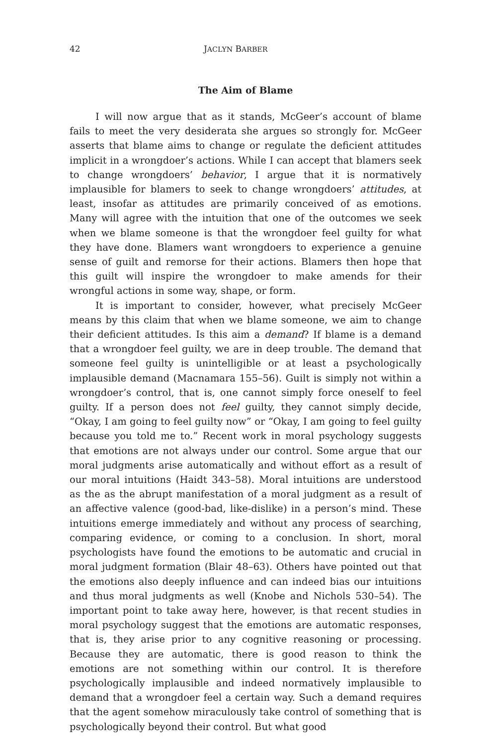42 JACLYN BARBER
The Aim of Blame
I will now argue that as it stands, McGeer’s account of blame fails to meet the very desiderata she argues so strongly for. McGeer asserts that blame aims to change or regulate the deficient attitudes implicit in a wrongdoer’s actions. While I can accept that blamers seek to change wrongdoers’ behavior, I argue that it is normatively implausible for blamers to seek to change wrongdoers’ attitudes, at least, insofar as attitudes are primarily conceived of as emotions. Many will agree with the intuition that one of the outcomes we seek when we blame someone is that the wrongdoer feel guilty for what they have done. Blamers want wrongdoers to experience a genuine sense of guilt and remorse for their actions. Blamers then hope that this guilt will inspire the wrongdoer to make amends for their wrongful actions in some way, shape, or form.
It is important to consider, however, what precisely McGeer means by this claim that when we blame someone, we aim to change their deficient attitudes. Is this aim a demand? If blame is a demand that a wrongdoer feel guilty, we are in deep trouble. The demand that someone feel guilty is unintelligible or at least a psychologically implausible demand (Macnamara 155–56). Guilt is simply not within a wrongdoer’s control, that is, one cannot simply force oneself to feel guilty. If a person does not feel guilty, they cannot simply decide, “Okay, I am going to feel guilty now” or “Okay, I am going to feel guilty because you told me to.” Recent work in moral psychology suggests that emotions are not always under our control. Some argue that our moral judgments arise automatically and without effort as a result of our moral intuitions (Haidt 343–58). Moral intuitions are understood as the as the abrupt manifestation of a moral judgment as a result of an affective valence (good-bad, like-dislike) in a person’s mind. These intuitions emerge immediately and without any process of searching, comparing evidence, or coming to a conclusion. In short, moral psychologists have found the emotions to be automatic and crucial in moral judgment formation (Blair 48–63). Others have pointed out that the emotions also deeply influence and can indeed bias our intuitions and thus moral judgments as well (Knobe and Nichols 530–54). The important point to take away here, however, is that recent studies in moral psychology suggest that the emotions are automatic responses, that is, they arise prior to any cognitive reasoning or processing. Because they are automatic, there is good reason to think the emotions are not something within our control. It is therefore psychologically implausible and indeed normatively implausible to demand that a wrongdoer feel a certain way. Such a demand requires that the agent somehow miraculously take control of something that is psychologically beyond their control. But what good